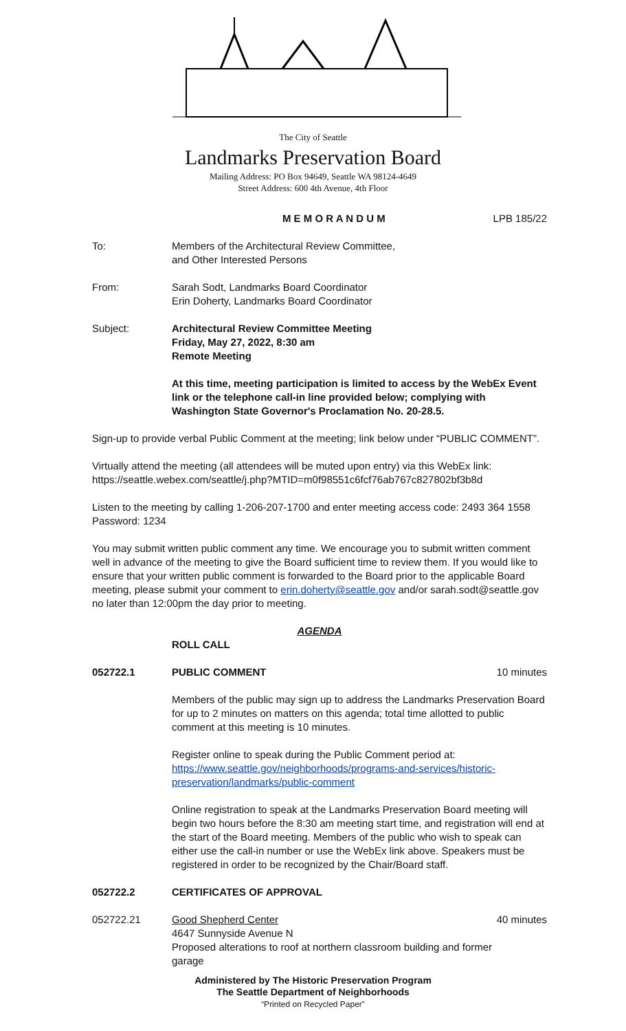The City of Seattle
Landmarks Preservation Board
Mailing Address: PO Box 94649, Seattle WA 98124-4649
Street Address: 600 4th Avenue, 4th Floor
M E M O R A N D U M LPB 185/22
To: Members of the Architectural Review Committee,
and Other Interested Persons
From: Sarah Sodt, Landmarks Board Coordinator
Erin Doherty, Landmarks Board Coordinator
Subject: Architectural Review Committee Meeting
Friday, May 27, 2022, 8:30 am
Remote Meeting
At this time, meeting participation is limited to access by the WebEx Event link or the telephone call-in line provided below; complying with Washington State Governor's Proclamation No. 20-28.5.
Sign-up to provide verbal Public Comment at the meeting; link below under “PUBLIC COMMENT”.
Virtually attend the meeting (all attendees will be muted upon entry) via this WebEx link:
https://seattle.webex.com/seattle/j.php?MTID=m0f98551c6fcf76ab767c827802bf3b8d
Listen to the meeting by calling 1-206-207-1700 and enter meeting access code: 2493 364 1558
Password: 1234
You may submit written public comment any time. We encourage you to submit written comment well in advance of the meeting to give the Board sufficient time to review them. If you would like to ensure that your written public comment is forwarded to the Board prior to the applicable Board meeting, please submit your comment to erin.doherty@seattle.gov and/or sarah.sodt@seattle.gov no later than 12:00pm the day prior to meeting.
AGENDA
ROLL CALL
052722.1 PUBLIC COMMENT 10 minutes
Members of the public may sign up to address the Landmarks Preservation Board for up to 2 minutes on matters on this agenda; total time allotted to public comment at this meeting is 10 minutes.
Register online to speak during the Public Comment period at:
https://www.seattle.gov/neighborhoods/programs-and-services/historic-preservation/landmarks/public-comment
Online registration to speak at the Landmarks Preservation Board meeting will begin two hours before the 8:30 am meeting start time, and registration will end at the start of the Board meeting. Members of the public who wish to speak can either use the call-in number or use the WebEx link above. Speakers must be registered in order to be recognized by the Chair/Board staff.
052722.2 CERTIFICATES OF APPROVAL
052722.21 Good Shepherd Center
4647 Sunnyside Avenue N
Proposed alterations to roof at northern classroom building and former garage
40 minutes
Administered by The Historic Preservation Program
The Seattle Department of Neighborhoods
“Printed on Recycled Paper”